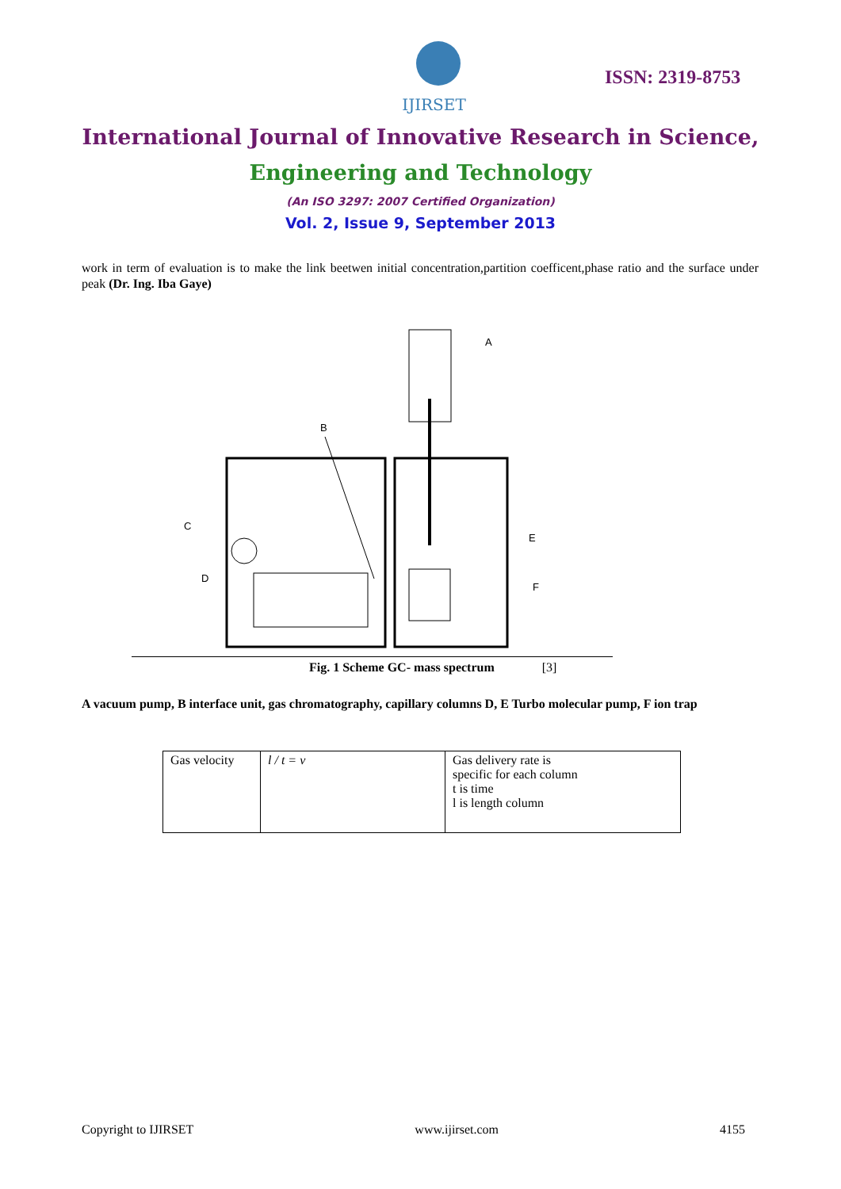IJIRSET
ISSN: 2319-8753
International Journal of Innovative Research in Science,
Engineering and Technology
(An ISO 3297: 2007 Certified Organization)
Vol. 2, Issue 9, September 2013
work in term of evaluation is to make the link beetwen initial concentration,partition coefficent,phase ratio and the surface under peak (Dr. Ing. Iba Gaye)
A
B
C
D
E
F
Fig. 1 Scheme GC- mass spectrum [3]
A vacuum pump, B interface unit, gas chromatography, capillary columns D, E Turbo molecular pump, F ion trap
| Gas velocity | l / t = v | Gas delivery rate is specific for each column t is time l is length column |
Copyright to IJIRSET www.ijirset.com 4155